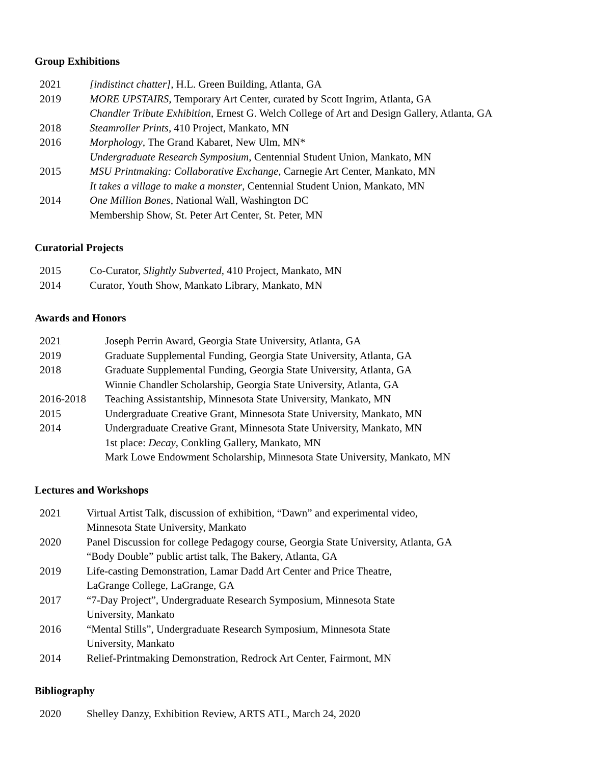Group Exhibitions
| 2021 | [indistinct chatter] , H.L. Green Building, Atlanta, GA |
| 2019 | MORE UPSTAIRS, Temporary Art Center, curated by Scott Ingrim, Atlanta, GA |
| | Chandler Tribute Exhibition , Ernest G. Welch College of Art and Design Gallery, Atlanta, GA |
| 2018 | Steamroller Prints , 410 Project, Mankato, MN |
| 2016 | Morphology , The Grand Kabaret, New Ulm, MN* Undergraduate Research Symposium , Centennial Student Union, Mankato, MN |
| 2015 | MSU Printmaking: Collaborative Exchange , Carnegie Art Center, Mankato, MN It takes a village to make a monster , Centennial Student Union, Mankato, MN |
| 2014 | One Million Bones , National Wall, Washington DC Membership Show, St. Peter Art Center, St. Peter, MN |
Curatorial Projects
| 2015 | Co-Curator, Slightly Subverted , 410 Project, Mankato, MN |
| 2014 | Curator, Youth Show, Mankato Library, Mankato, MN |
Awards and Honors
| 2021 | Joseph Perrin Award, Georgia State University, Atlanta, GA |
| 2019 | Graduate Supplemental Funding, Georgia State University, Atlanta, GA |
| 2018 | Graduate Supplemental Funding, Georgia State University, Atlanta, GA |
| | Winnie Chandler Scholarship, Georgia State University, Atlanta, GA |
| 2016-2018 | Teaching Assistantship, Minnesota State University, Mankato, MN |
| 2015 | Undergraduate Creative Grant, Minnesota State University, Mankato, MN |
| 2014 | Undergraduate Creative Grant, Minnesota State University, Mankato, MN |
| | 1st place: Decay , Conkling Gallery, Mankato, MN |
| | Mark Lowe Endowment Scholarship, Minnesota State University, Mankato, MN |
Lectures and Workshops
| 2021 | Virtual Artist Talk, discussion of exhibition, “Dawn” and experimental video, Minnesota State University, Mankato |
| 2020 | Panel Discussion for college Pedagogy course, Georgia State University, Atlanta, GA “Body Double” public artist talk, The Bakery, Atlanta, GA |
| 2019 | Life-casting Demonstration, Lamar Dadd Art Center and Price Theatre, LaGrange College, LaGrange, GA |
| 2017 | “7-Day Project”, Undergraduate Research Symposium, Minnesota State University, Mankato |
| 2016 | “Mental Stills”, Undergraduate Research Symposium, Minnesota State University, Mankato |
| 2014 | Relief-Printmaking Demonstration, Redrock Art Center, Fairmont, MN |
Bibliography
| 2020 | Shelley Danzy, Exhibition Review, ARTS ATL, March 24, 2020 |